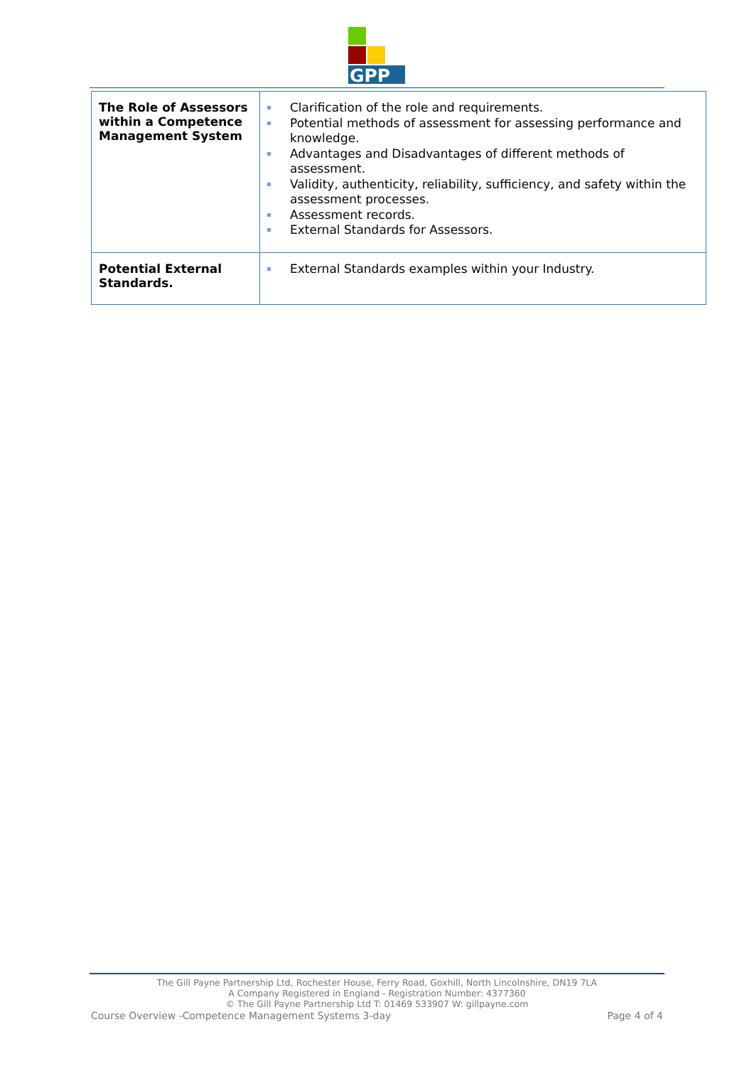GPP
| The Role of Assessors within a Competence Management System | Clarification of the role and requirements. Potential methods of assessment for assessing performance and knowledge. Advantages and Disadvantages of different methods of assessment. Validity, authenticity, reliability, sufficiency, and safety within the assessment processes. Assessment records. External Standards for Assessors. |
| Potential External Standards. | External Standards examples within your Industry. |
The Gill Payne Partnership Ltd, Rochester House, Ferry Road, Goxhill, North Lincolnshire, DN19 7LA
A Company Registered in England - Registration Number: 4377360
© The Gill Payne Partnership Ltd T: 01469 533907 W: gillpayne.com
Course Overview -Competence Management Systems 3-day Page 4 of 4